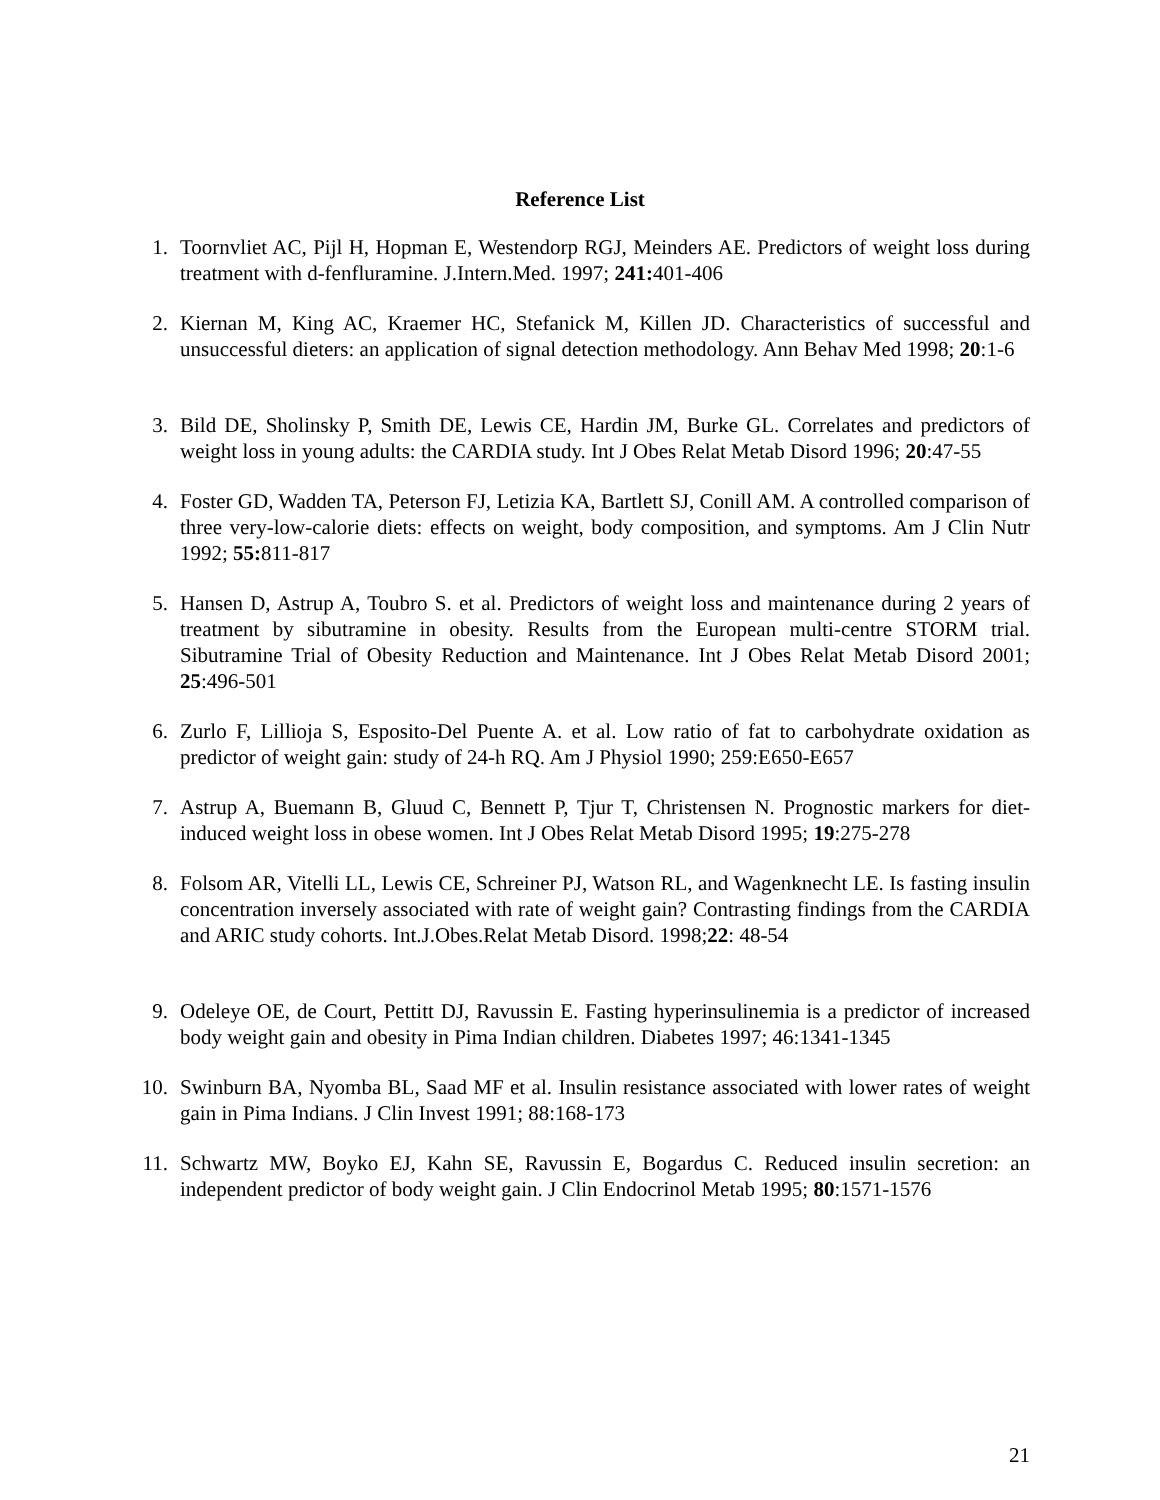Reference List
1. Toornvliet AC, Pijl H, Hopman E, Westendorp RGJ, Meinders AE. Predictors of weight loss during treatment with d-fenfluramine. J.Intern.Med. 1997; 241: 401-406
2. Kiernan M, King AC, Kraemer HC, Stefanick M, Killen JD. Characteristics of successful and unsuccessful dieters: an application of signal detection methodology. Ann Behav Med 1998; 20:1-6
3. Bild DE, Sholinsky P, Smith DE, Lewis CE, Hardin JM, Burke GL. Correlates and predictors of weight loss in young adults: the CARDIA study. Int J Obes Relat Metab Disord 1996; 20:47-55
4. Foster GD, Wadden TA, Peterson FJ, Letizia KA, Bartlett SJ, Conill AM. A controlled comparison of three very-low-calorie diets: effects on weight, body composition, and symptoms. Am J Clin Nutr 1992; 55: 811-817
5. Hansen D, Astrup A, Toubro S. et al. Predictors of weight loss and maintenance during 2 years of treatment by sibutramine in obesity. Results from the European multi-centre STORM trial. Sibutramine Trial of Obesity Reduction and Maintenance. Int J Obes Relat Metab Disord 2001; 25:496-501
6. Zurlo F, Lillioja S, Esposito-Del Puente A. et al. Low ratio of fat to carbohydrate oxidation as predictor of weight gain: study of 24-h RQ. Am J Physiol 1990; 259:E650-E657
7. Astrup A, Buemann B, Gluud C, Bennett P, Tjur T, Christensen N. Prognostic markers for diet-induced weight loss in obese women. Int J Obes Relat Metab Disord 1995; 19:275-278
8. Folsom AR, Vitelli LL, Lewis CE, Schreiner PJ, Watson RL, and Wagenknecht LE. Is fasting insulin concentration inversely associated with rate of weight gain? Contrasting findings from the CARDIA and ARIC study cohorts. Int.J.Obes.Relat Metab Disord. 1998;22: 48-54
9. Odeleye OE, de Court, Pettitt DJ, Ravussin E. Fasting hyperinsulinemia is a predictor of increased body weight gain and obesity in Pima Indian children. Diabetes 1997; 46:1341-1345
10. Swinburn BA, Nyomba BL, Saad MF et al. Insulin resistance associated with lower rates of weight gain in Pima Indians. J Clin Invest 1991; 88:168-173
11. Schwartz MW, Boyko EJ, Kahn SE, Ravussin E, Bogardus C. Reduced insulin secretion: an independent predictor of body weight gain. J Clin Endocrinol Metab 1995; 80:1571-1576
21